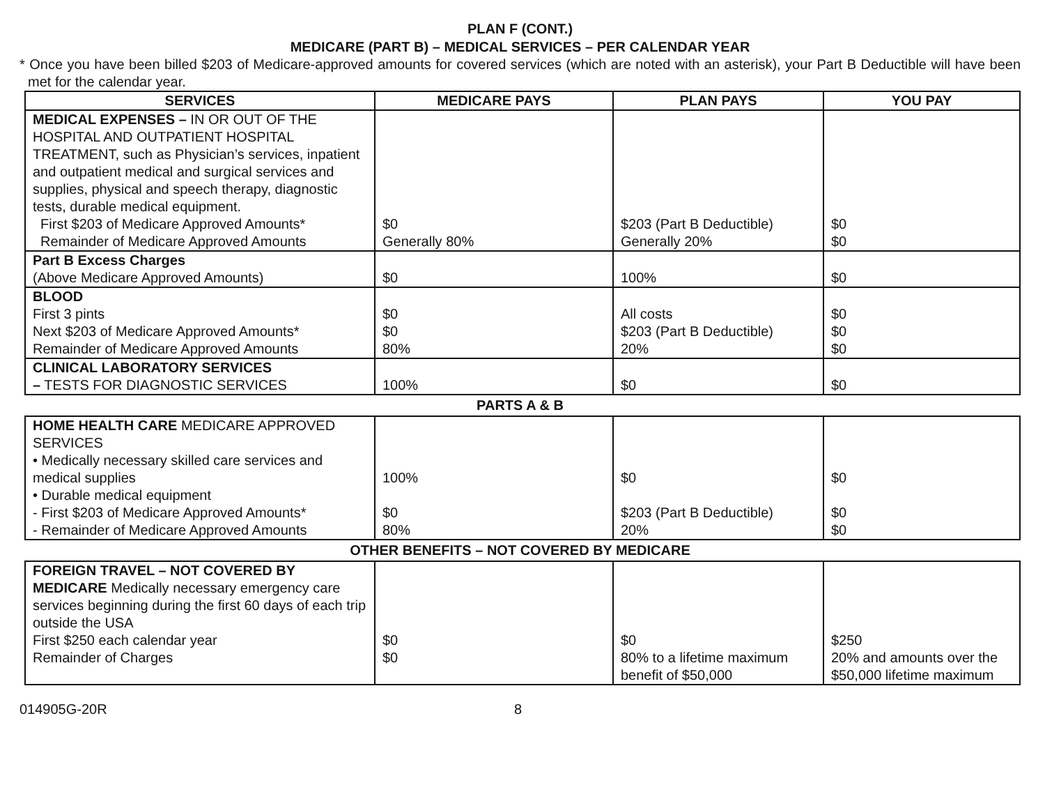PLAN F (CONT.)
MEDICARE (PART B) – MEDICAL SERVICES – PER CALENDAR YEAR
* Once you have been billed $203 of Medicare-approved amounts for covered services (which are noted with an asterisk), your Part B Deductible will have been met for the calendar year.
| SERVICES | MEDICARE PAYS | PLAN PAYS | YOU PAY |
| --- | --- | --- | --- |
| MEDICAL EXPENSES – IN OR OUT OF THE HOSPITAL AND OUTPATIENT HOSPITAL TREATMENT, such as Physician’s services, inpatient and outpatient medical and surgical services and supplies, physical and speech therapy, diagnostic tests, durable medical equipment. First $203 of Medicare Approved Amounts* Remainder of Medicare Approved Amounts | $0 Generally 80% | $203 (Part B Deductible) Generally 20% | $0 $0 |
| Part B Excess Charges (Above Medicare Approved Amounts) | $0 | 100% | $0 |
| BLOOD First 3 pints Next $203 of Medicare Approved Amounts* Remainder of Medicare Approved Amounts | $0 $0 80% | All costs $203 (Part B Deductible) 20% | $0 $0 $0 |
| CLINICAL LABORATORY SERVICES – TESTS FOR DIAGNOSTIC SERVICES | 100% | $0 | $0 |
PARTS A & B
| HOME HEALTH CARE MEDICARE APPROVED SERVICES • Medically necessary skilled care services and medical supplies • Durable medical equipment - First $203 of Medicare Approved Amounts* - Remainder of Medicare Approved Amounts | 100% $0 80% | $0 $203 (Part B Deductible) 20% | $0 $0 $0 |
OTHER BENEFITS – NOT COVERED BY MEDICARE
| FOREIGN TRAVEL – NOT COVERED BY MEDICARE Medically necessary emergency care services beginning during the first 60 days of each trip outside the USA First $250 each calendar year Remainder of Charges | $0 $0 | $0 80% to a lifetime maximum benefit of $50,000 | $250 20% and amounts over the $50,000 lifetime maximum |
014905G-20R 8